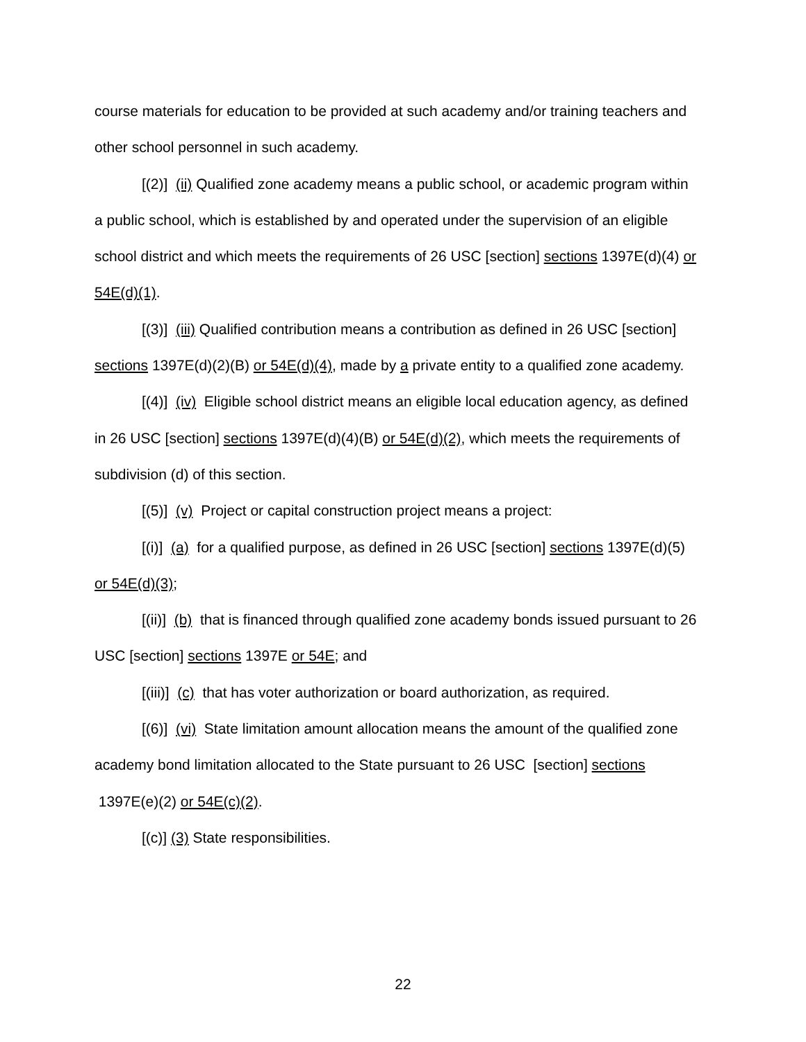course materials for education to be provided at such academy and/or training teachers and other school personnel in such academy.
[(2)] (ii) Qualified zone academy means a public school, or academic program within a public school, which is established by and operated under the supervision of an eligible school district and which meets the requirements of 26 USC [section] sections 1397E(d)(4) or 54E(d)(1).
[(3)] (iii) Qualified contribution means a contribution as defined in 26 USC [section] sections 1397E(d)(2)(B) or 54E(d)(4), made by a private entity to a qualified zone academy.
[(4)] (iv) Eligible school district means an eligible local education agency, as defined in 26 USC [section] sections 1397E(d)(4)(B) or 54E(d)(2), which meets the requirements of subdivision (d) of this section.
[(5)] (v) Project or capital construction project means a project:
[(i)] (a) for a qualified purpose, as defined in 26 USC [section] sections 1397E(d)(5) or 54E(d)(3);
[(ii)] (b) that is financed through qualified zone academy bonds issued pursuant to 26 USC [section] sections 1397E or 54E; and
[(iii)] (c) that has voter authorization or board authorization, as required.
[(6)] (vi) State limitation amount allocation means the amount of the qualified zone academy bond limitation allocated to the State pursuant to 26 USC [section] sections 1397E(e)(2) or 54E(c)(2).
[(c)] (3) State responsibilities.
22